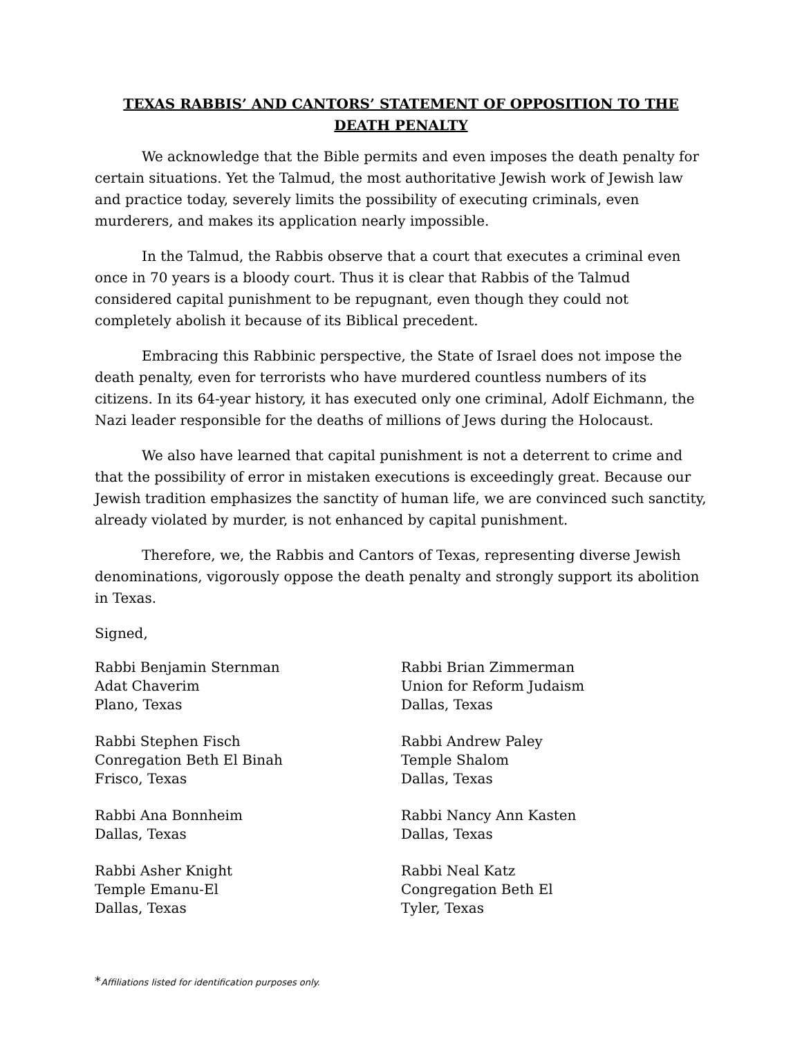TEXAS RABBIS’ AND CANTORS’ STATEMENT OF OPPOSITION TO THE DEATH PENALTY
We acknowledge that the Bible permits and even imposes the death penalty for certain situations. Yet the Talmud, the most authoritative Jewish work of Jewish law and practice today, severely limits the possibility of executing criminals, even murderers, and makes its application nearly impossible.
In the Talmud, the Rabbis observe that a court that executes a criminal even once in 70 years is a bloody court. Thus it is clear that Rabbis of the Talmud considered capital punishment to be repugnant, even though they could not completely abolish it because of its Biblical precedent.
Embracing this Rabbinic perspective, the State of Israel does not impose the death penalty, even for terrorists who have murdered countless numbers of its citizens. In its 64-year history, it has executed only one criminal, Adolf Eichmann, the Nazi leader responsible for the deaths of millions of Jews during the Holocaust.
We also have learned that capital punishment is not a deterrent to crime and that the possibility of error in mistaken executions is exceedingly great. Because our Jewish tradition emphasizes the sanctity of human life, we are convinced such sanctity, already violated by murder, is not enhanced by capital punishment.
Therefore, we, the Rabbis and Cantors of Texas, representing diverse Jewish denominations, vigorously oppose the death penalty and strongly support its abolition in Texas.
Signed,
Rabbi Benjamin Sternman
Adat Chaverim
Plano, Texas
Rabbi Stephen Fisch
Conregation Beth El Binah
Frisco, Texas
Rabbi Ana Bonnheim
Dallas, Texas
Rabbi Asher Knight
Temple Emanu-El
Dallas, Texas
Rabbi Brian Zimmerman
Union for Reform Judaism
Dallas, Texas
Rabbi Andrew Paley
Temple Shalom
Dallas, Texas
Rabbi Nancy Ann Kasten
Dallas, Texas
Rabbi Neal Katz
Congregation Beth El
Tyler, Texas
*Affiliations listed for identification purposes only.